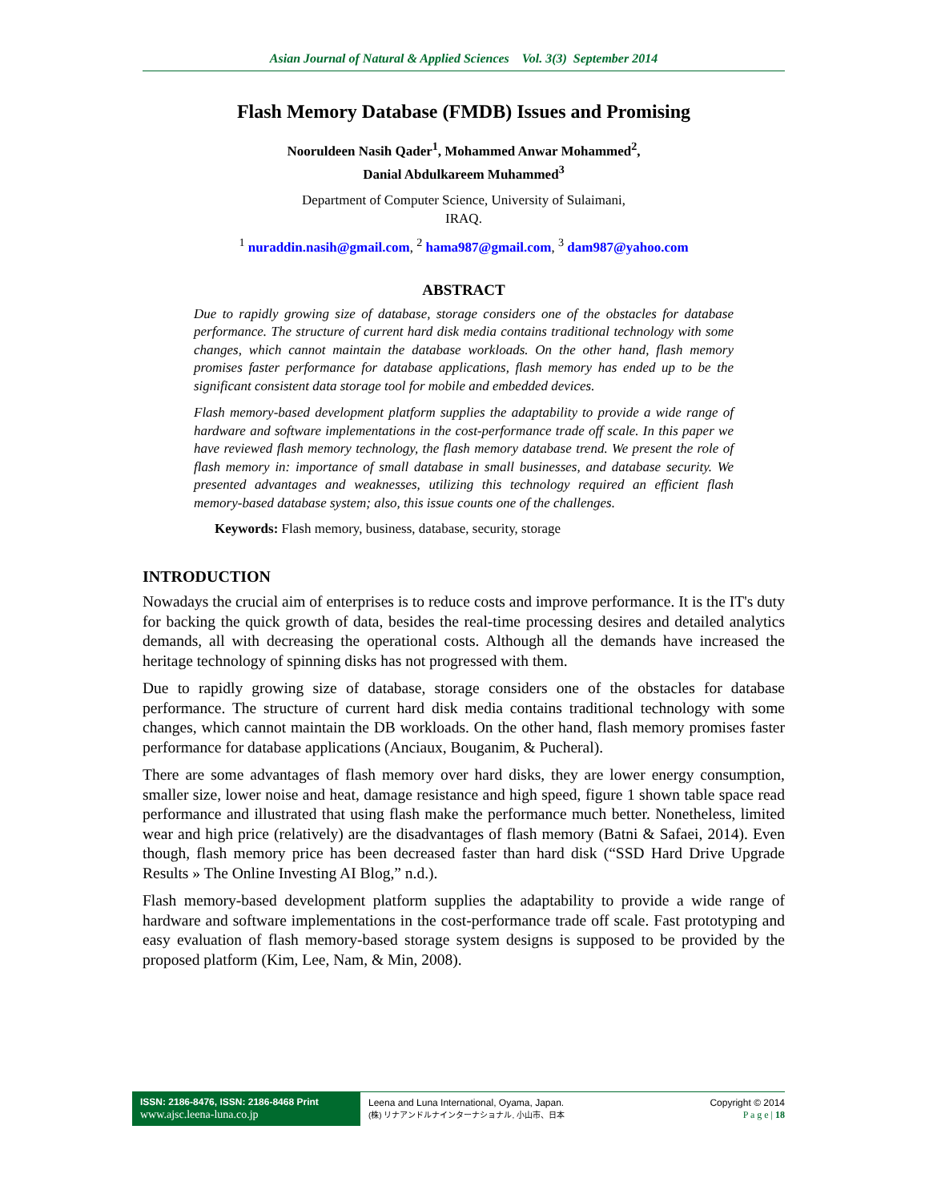Asian Journal of Natural & Applied Sciences Vol. 3(3) September 2014
Flash Memory Database (FMDB) Issues and Promising
Nooruldeen Nasih Qader<sup>1</sup>, Mohammed Anwar Mohammed<sup>2</sup>,
Danial Abdulkareem Muhammed<sup>3</sup>
Department of Computer Science, University of Sulaimani,
IRAQ.
<sup>1</sup> nuraddin.nasih@gmail.com, <sup>2</sup> hama987@gmail.com, <sup>3</sup> dam987@yahoo.com
ABSTRACT
Due to rapidly growing size of database, storage considers one of the obstacles for database performance. The structure of current hard disk media contains traditional technology with some changes, which cannot maintain the database workloads. On the other hand, flash memory promises faster performance for database applications, flash memory has ended up to be the significant consistent data storage tool for mobile and embedded devices.
Flash memory-based development platform supplies the adaptability to provide a wide range of hardware and software implementations in the cost-performance trade off scale. In this paper we have reviewed flash memory technology, the flash memory database trend. We present the role of flash memory in: importance of small database in small businesses, and database security. We presented advantages and weaknesses, utilizing this technology required an efficient flash memory-based database system; also, this issue counts one of the challenges.
Keywords: Flash memory, business, database, security, storage
INTRODUCTION
Nowadays the crucial aim of enterprises is to reduce costs and improve performance. It is the IT's duty for backing the quick growth of data, besides the real-time processing desires and detailed analytics demands, all with decreasing the operational costs. Although all the demands have increased the heritage technology of spinning disks has not progressed with them.
Due to rapidly growing size of database, storage considers one of the obstacles for database performance. The structure of current hard disk media contains traditional technology with some changes, which cannot maintain the DB workloads. On the other hand, flash memory promises faster performance for database applications (Anciaux, Bouganim, & Pucheral).
There are some advantages of flash memory over hard disks, they are lower energy consumption, smaller size, lower noise and heat, damage resistance and high speed, figure 1 shown table space read performance and illustrated that using flash make the performance much better. Nonetheless, limited wear and high price (relatively) are the disadvantages of flash memory (Batni & Safaei, 2014). Even though, flash memory price has been decreased faster than hard disk (“SSD Hard Drive Upgrade Results » The Online Investing AI Blog,” n.d.).
Flash memory-based development platform supplies the adaptability to provide a wide range of hardware and software implementations in the cost-performance trade off scale. Fast prototyping and easy evaluation of flash memory-based storage system designs is supposed to be provided by the proposed platform (Kim, Lee, Nam, & Min, 2008).
ISSN: 2186-8476, ISSN: 2186-8468 Print
www.ajsc.leena-luna.co.jp
Leena and Luna International, Oyama, Japan.
(株) リナアンドルナインターナショナル, 小山市、日本
Copyright © 2014
P a g e | 18